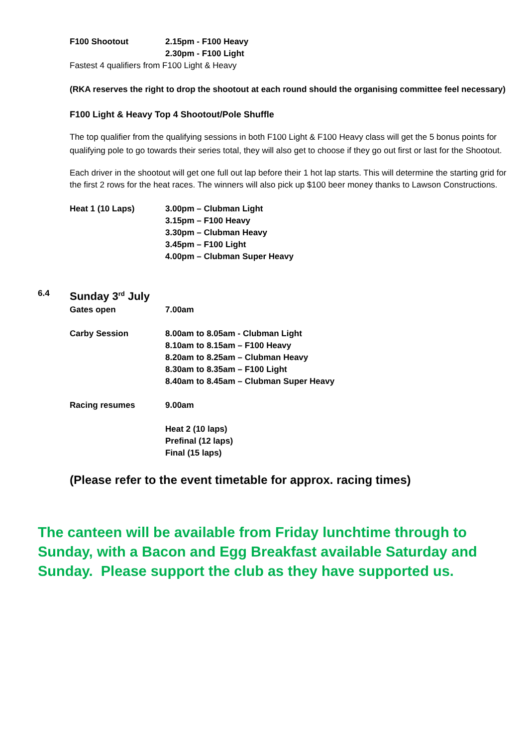F100 Shootout 2.15pm - F100 Heavy
2.30pm - F100 Light
Fastest 4 qualifiers from F100 Light & Heavy
(RKA reserves the right to drop the shootout at each round should the organising committee feel necessary)
F100 Light & Heavy Top 4 Shootout/Pole Shuffle
The top qualifier from the qualifying sessions in both F100 Light & F100 Heavy class will get the 5 bonus points for qualifying pole to go towards their series total, they will also get to choose if they go out first or last for the Shootout.
Each driver in the shootout will get one full out lap before their 1 hot lap starts. This will determine the starting grid for the first 2 rows for the heat races. The winners will also pick up $100 beer money thanks to Lawson Constructions.
Heat 1 (10 Laps) 3.00pm – Clubman Light
3.15pm – F100 Heavy
3.30pm – Clubman Heavy
3.45pm – F100 Light
4.00pm – Clubman Super Heavy
6.4
Sunday 3<sup>rd</sup> July
Gates open 7.00am
Carby Session 8.00am to 8.05am - Clubman Light
8.10am to 8.15am – F100 Heavy
8.20am to 8.25am – Clubman Heavy
8.30am to 8.35am – F100 Light
8.40am to 8.45am – Clubman Super Heavy
Racing resumes 9.00am
Heat 2 (10 laps)
Prefinal (12 laps)
Final (15 laps)
(Please refer to the event timetable for approx. racing times)
The canteen will be available from Friday lunchtime through to Sunday, with a Bacon and Egg Breakfast available Saturday and Sunday. Please support the club as they have supported us.